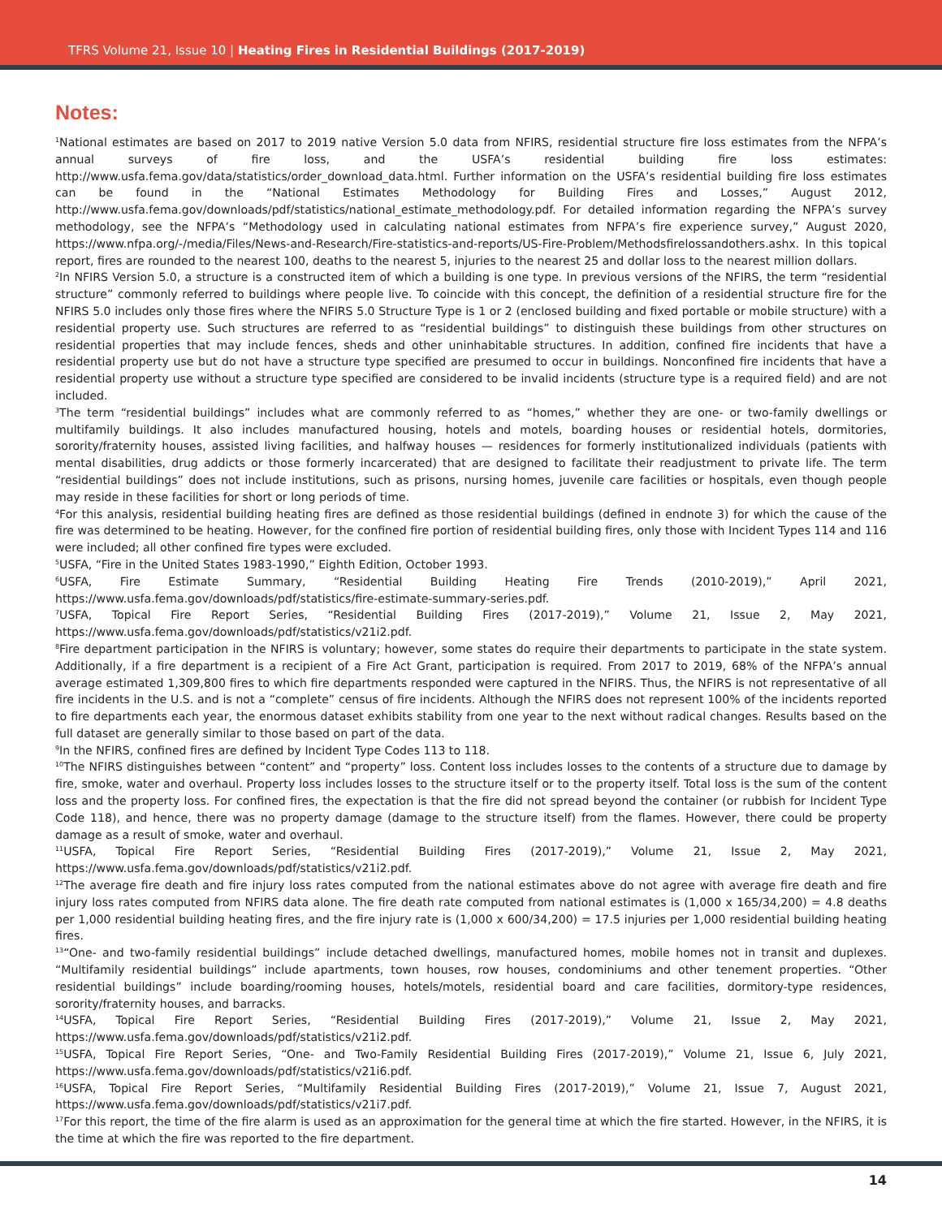TFRS Volume 21, Issue 10 | Heating Fires in Residential Buildings (2017-2019)
Notes:
<sup>1</sup> National estimates are based on 2017 to 2019 native Version 5.0 data from NFIRS, residential structure fire loss estimates from the NFPA’s annual surveys of fire loss, and the USFA’s residential building fire loss estimates: http://www.usfa.fema.gov/data/statistics/order_download_data.html. Further information on the USFA’s residential building fire loss estimates can be found in the “National Estimates Methodology for Building Fires and Losses,” August 2012, http://www.usfa.fema.gov/downloads/pdf/statistics/national_estimate_methodology.pdf. For detailed information regarding the NFPA’s survey methodology, see the NFPA’s “Methodology used in calculating national estimates from NFPA’s fire experience survey,” August 2020, https://www.nfpa.org/-/media/Files/News-and-Research/Fire-statistics-and-reports/US-Fire-Problem/Methodsfirelossandothers.ashx. In this topical report, fires are rounded to the nearest 100, deaths to the nearest 5, injuries to the nearest 25 and dollar loss to the nearest million dollars.
<sup>2</sup> In NFIRS Version 5.0, a structure is a constructed item of which a building is one type. In previous versions of the NFIRS, the term “residential structure” commonly referred to buildings where people live. To coincide with this concept, the definition of a residential structure fire for the NFIRS 5.0 includes only those fires where the NFIRS 5.0 Structure Type is 1 or 2 (enclosed building and fixed portable or mobile structure) with a residential property use. Such structures are referred to as “residential buildings” to distinguish these buildings from other structures on residential properties that may include fences, sheds and other uninhabitable structures. In addition, confined fire incidents that have a residential property use but do not have a structure type specified are presumed to occur in buildings. Nonconfined fire incidents that have a residential property use without a structure type specified are considered to be invalid incidents (structure type is a required field) and are not included.
<sup>3</sup> The term “residential buildings” includes what are commonly referred to as “homes,” whether they are one- or two-family dwellings or multifamily buildings. It also includes manufactured housing, hotels and motels, boarding houses or residential hotels, dormitories, sorority/fraternity houses, assisted living facilities, and halfway houses — residences for formerly institutionalized individuals (patients with mental disabilities, drug addicts or those formerly incarcerated) that are designed to facilitate their readjustment to private life. The term “residential buildings” does not include institutions, such as prisons, nursing homes, juvenile care facilities or hospitals, even though people may reside in these facilities for short or long periods of time.
<sup>4</sup> For this analysis, residential building heating fires are defined as those residential buildings (defined in endnote 3) for which the cause of the fire was determined to be heating. However, for the confined fire portion of residential building fires, only those with Incident Types 114 and 116 were included; all other confined fire types were excluded.
<sup>5</sup> USFA, “Fire in the United States 1983-1990,” Eighth Edition, October 1993.
<sup>6</sup> USFA, Fire Estimate Summary, “Residential Building Heating Fire Trends (2010-2019),” April 2021, https://www.usfa.fema.gov/downloads/pdf/statistics/fire-estimate-summary-series.pdf.
<sup>7</sup> USFA, Topical Fire Report Series, “Residential Building Fires (2017-2019),” Volume 21, Issue 2, May 2021, https://www.usfa.fema.gov/downloads/pdf/statistics/v21i2.pdf.
<sup>8</sup> Fire department participation in the NFIRS is voluntary; however, some states do require their departments to participate in the state system. Additionally, if a fire department is a recipient of a Fire Act Grant, participation is required. From 2017 to 2019, 68% of the NFPA’s annual average estimated 1,309,800 fires to which fire departments responded were captured in the NFIRS. Thus, the NFIRS is not representative of all fire incidents in the U.S. and is not a “complete” census of fire incidents. Although the NFIRS does not represent 100% of the incidents reported to fire departments each year, the enormous dataset exhibits stability from one year to the next without radical changes. Results based on the full dataset are generally similar to those based on part of the data.
<sup>9</sup> In the NFIRS, confined fires are defined by Incident Type Codes 113 to 118.
<sup>10</sup> The NFIRS distinguishes between “content” and “property” loss. Content loss includes losses to the contents of a structure due to damage by fire, smoke, water and overhaul. Property loss includes losses to the structure itself or to the property itself. Total loss is the sum of the content loss and the property loss. For confined fires, the expectation is that the fire did not spread beyond the container (or rubbish for Incident Type Code 118), and hence, there was no property damage (damage to the structure itself) from the flames. However, there could be property damage as a result of smoke, water and overhaul.
<sup>11</sup> USFA, Topical Fire Report Series, “Residential Building Fires (2017-2019),” Volume 21, Issue 2, May 2021, https://www.usfa.fema.gov/downloads/pdf/statistics/v21i2.pdf.
<sup>12</sup> The average fire death and fire injury loss rates computed from the national estimates above do not agree with average fire death and fire injury loss rates computed from NFIRS data alone. The fire death rate computed from national estimates is (1,000 x 165/34,200) = 4.8 deaths per 1,000 residential building heating fires, and the fire injury rate is (1,000 x 600/34,200) = 17.5 injuries per 1,000 residential building heating fires.
<sup>13</sup> “One- and two-family residential buildings” include detached dwellings, manufactured homes, mobile homes not in transit and duplexes. “Multifamily residential buildings” include apartments, town houses, row houses, condominiums and other tenement properties. “Other residential buildings” include boarding/rooming houses, hotels/motels, residential board and care facilities, dormitory-type residences, sorority/fraternity houses, and barracks.
<sup>14</sup> USFA, Topical Fire Report Series, “Residential Building Fires (2017-2019),” Volume 21, Issue 2, May 2021, https://www.usfa.fema.gov/downloads/pdf/statistics/v21i2.pdf.
<sup>15</sup> USFA, Topical Fire Report Series, “One- and Two-Family Residential Building Fires (2017-2019),” Volume 21, Issue 6, July 2021, https://www.usfa.fema.gov/downloads/pdf/statistics/v21i6.pdf.
<sup>16</sup> USFA, Topical Fire Report Series, “Multifamily Residential Building Fires (2017-2019),” Volume 21, Issue 7, August 2021, https://www.usfa.fema.gov/downloads/pdf/statistics/v21i7.pdf.
<sup>17</sup> For this report, the time of the fire alarm is used as an approximation for the general time at which the fire started. However, in the NFIRS, it is the time at which the fire was reported to the fire department.
14